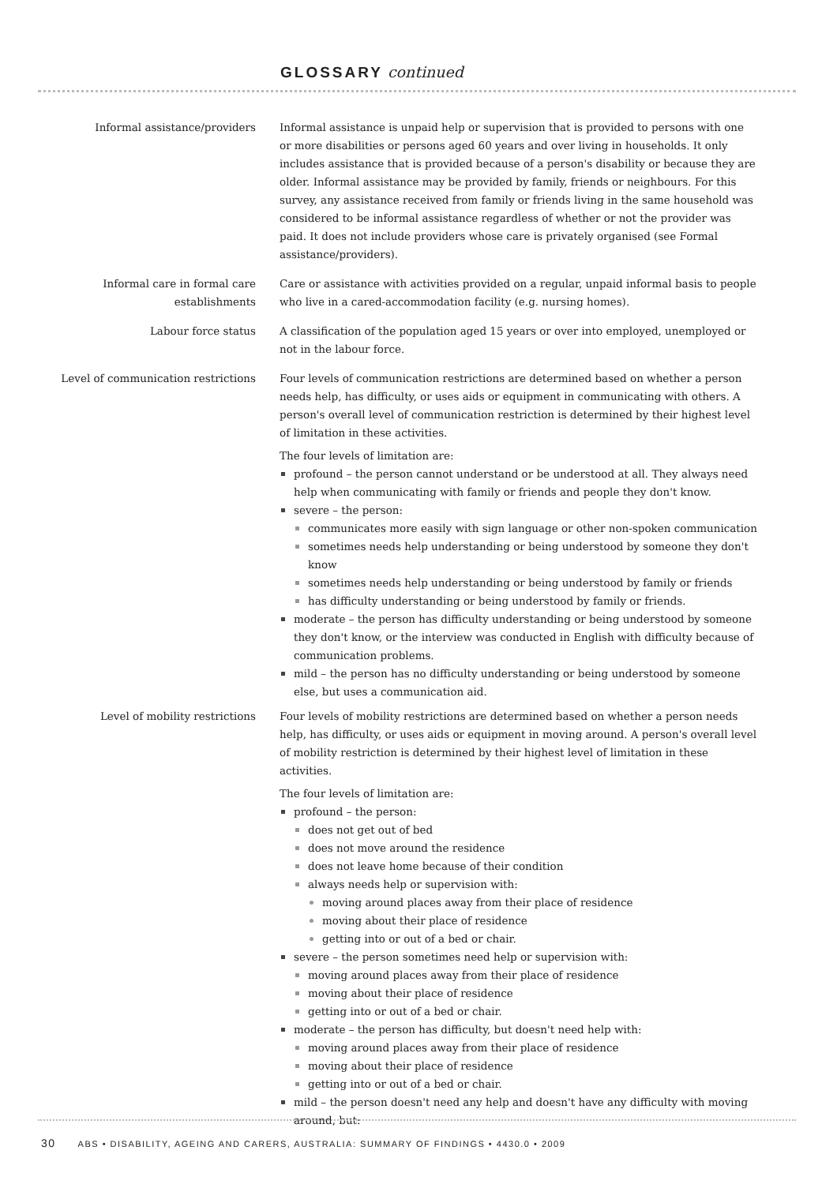GLOSSARY continued
Informal assistance/providers Informal assistance is unpaid help or supervision that is provided to persons with one or more disabilities or persons aged 60 years and over living in households. It only includes assistance that is provided because of a person's disability or because they are older. Informal assistance may be provided by family, friends or neighbours. For this survey, any assistance received from family or friends living in the same household was considered to be informal assistance regardless of whether or not the provider was paid. It does not include providers whose care is privately organised (see Formal assistance/providers).
Informal care in formal care establishments
Care or assistance with activities provided on a regular, unpaid informal basis to people who live in a cared-accommodation facility (e.g. nursing homes).
Labour force status A classification of the population aged 15 years or over into employed, unemployed or not in the labour force.
Level of communication restrictions
Four levels of communication restrictions are determined based on whether a person needs help, has difficulty, or uses aids or equipment in communicating with others. A person's overall level of communication restriction is determined by their highest level of limitation in these activities.
The four levels of limitation are:
profound – the person cannot understand or be understood at all. They always need help when communicating with family or friends and people they don't know.
severe – the person:
communicates more easily with sign language or other non-spoken communication
sometimes needs help understanding or being understood by someone they don't know
sometimes needs help understanding or being understood by family or friends
has difficulty understanding or being understood by family or friends.
moderate – the person has difficulty understanding or being understood by someone they don't know, or the interview was conducted in English with difficulty because of communication problems.
mild – the person has no difficulty understanding or being understood by someone else, but uses a communication aid.
Level of mobility restrictions Four levels of mobility restrictions are determined based on whether a person needs help, has difficulty, or uses aids or equipment in moving around. A person's overall level of mobility restriction is determined by their highest level of limitation in these activities.
The four levels of limitation are:
profound – the person:
does not get out of bed
does not move around the residence
does not leave home because of their condition
always needs help or supervision with:
moving around places away from their place of residence
moving about their place of residence
getting into or out of a bed or chair.
severe – the person sometimes need help or supervision with:
moving around places away from their place of residence
moving about their place of residence
getting into or out of a bed or chair.
moderate – the person has difficulty, but doesn't need help with:
moving around places away from their place of residence
moving about their place of residence
getting into or out of a bed or chair.
mild – the person doesn't need any help and doesn't have any difficulty with moving around, but:
30 ABS • DISABILITY, AGEING AND CARERS, AUSTRALIA: SUMMARY OF FINDINGS • 4430.0 • 2009